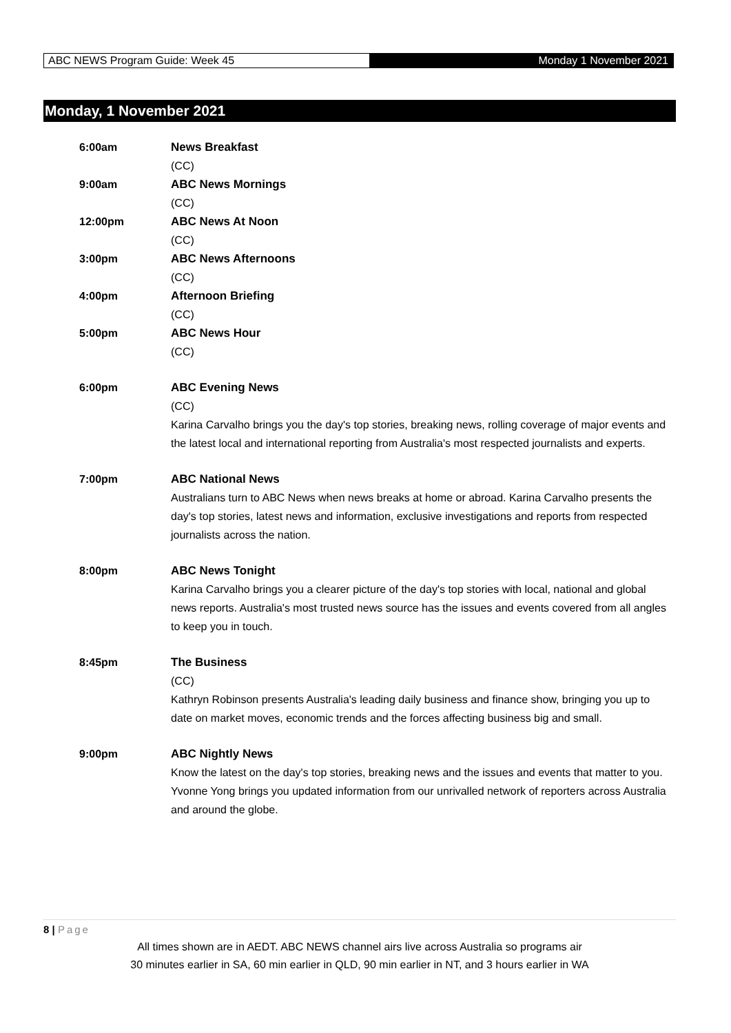ABC NEWS Program Guide: Week 45
Monday 1 November 2021
Monday, 1 November 2021
6:00am News Breakfast
(CC)
9:00am ABC News Mornings
(CC)
12:00pm ABC News At Noon
(CC)
3:00pm ABC News Afternoons
(CC)
4:00pm Afternoon Briefing
(CC)
5:00pm ABC News Hour
(CC)
6:00pm ABC Evening News
(CC)
Karina Carvalho brings you the day's top stories, breaking news, rolling coverage of major events and the latest local and international reporting from Australia's most respected journalists and experts.
7:00pm ABC National News
Australians turn to ABC News when news breaks at home or abroad. Karina Carvalho presents the day's top stories, latest news and information, exclusive investigations and reports from respected journalists across the nation.
8:00pm ABC News Tonight
Karina Carvalho brings you a clearer picture of the day's top stories with local, national and global news reports. Australia's most trusted news source has the issues and events covered from all angles to keep you in touch.
8:45pm The Business
(CC)
Kathryn Robinson presents Australia's leading daily business and finance show, bringing you up to date on market moves, economic trends and the forces affecting business big and small.
9:00pm ABC Nightly News
Know the latest on the day's top stories, breaking news and the issues and events that matter to you. Yvonne Yong brings you updated information from our unrivalled network of reporters across Australia and around the globe.
8 | Page
All times shown are in AEDT. ABC NEWS channel airs live across Australia so programs air
30 minutes earlier in SA, 60 min earlier in QLD, 90 min earlier in NT, and 3 hours earlier in WA